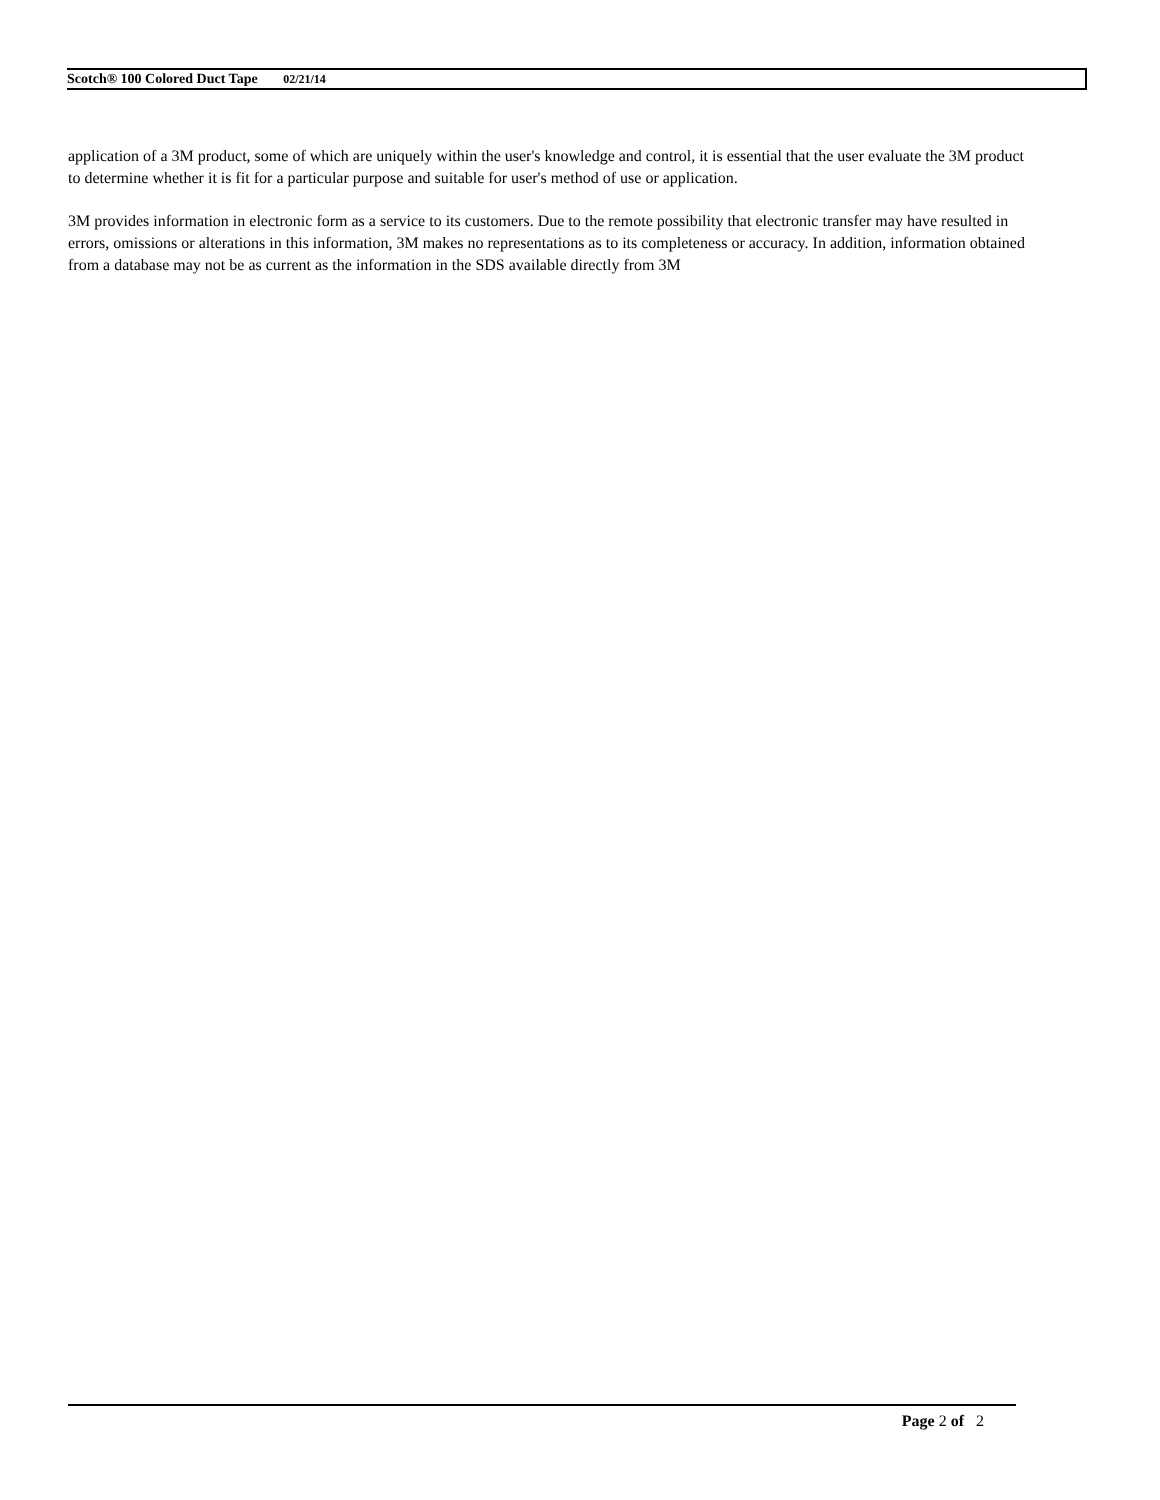Scotch® 100 Colored Duct Tape 02/21/14
application of a 3M product, some of which are uniquely within the user's knowledge and control, it is essential that the user evaluate the 3M product to determine whether it is fit for a particular purpose and suitable for user's method of use or application.
3M provides information in electronic form as a service to its customers. Due to the remote possibility that electronic transfer may have resulted in errors, omissions or alterations in this information, 3M makes no representations as to its completeness or accuracy. In addition, information obtained from a database may not be as current as the information in the SDS available directly from 3M
Page 2 of 2